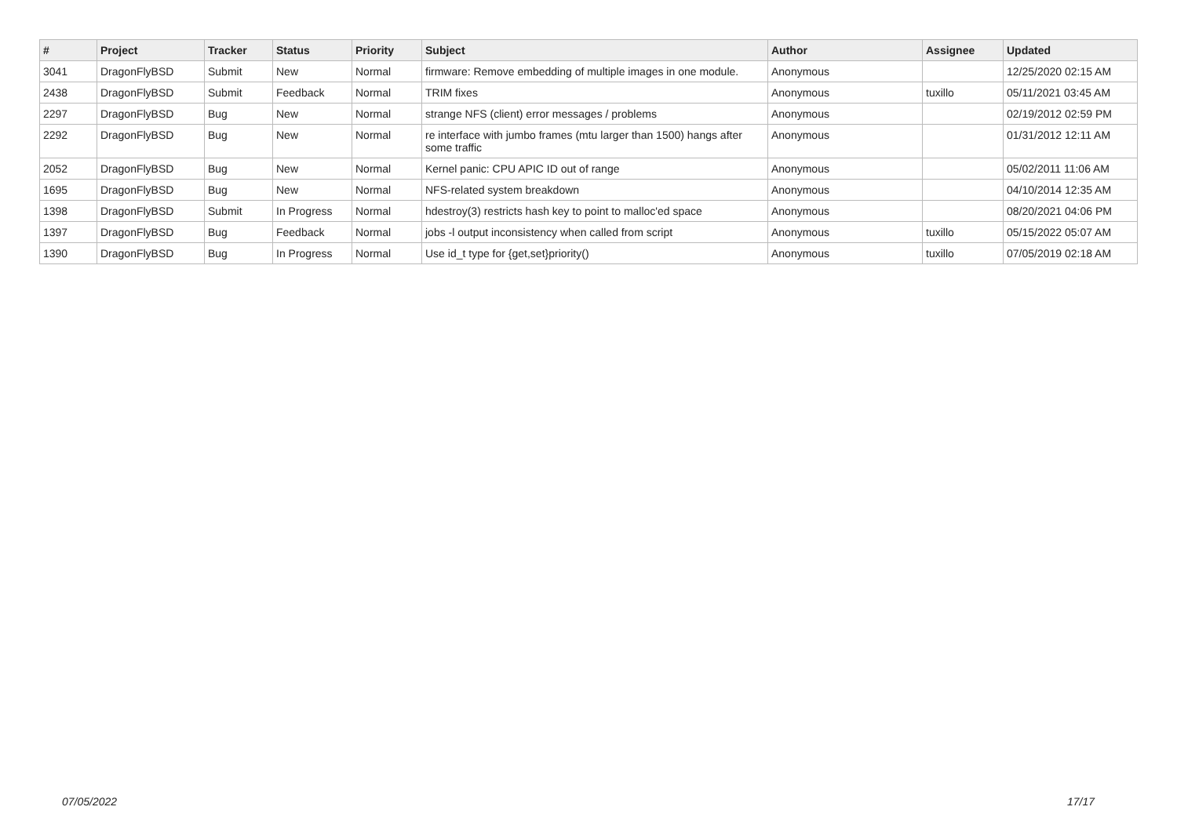| # | Project | Tracker | Status | Priority | Subject | Author | Assignee | Updated |
| --- | --- | --- | --- | --- | --- | --- | --- | --- |
| 3041 | DragonFlyBSD | Submit | New | Normal | firmware: Remove embedding of multiple images in one module. | Anonymous | | 12/25/2020 02:15 AM |
| 2438 | DragonFlyBSD | Submit | Feedback | Normal | TRIM fixes | Anonymous | tuxillo | 05/11/2021 03:45 AM |
| 2297 | DragonFlyBSD | Bug | New | Normal | strange NFS (client) error messages / problems | Anonymous | | 02/19/2012 02:59 PM |
| 2292 | DragonFlyBSD | Bug | New | Normal | re interface with jumbo frames (mtu larger than 1500) hangs after some traffic | Anonymous | | 01/31/2012 12:11 AM |
| 2052 | DragonFlyBSD | Bug | New | Normal | Kernel panic: CPU APIC ID out of range | Anonymous | | 05/02/2011 11:06 AM |
| 1695 | DragonFlyBSD | Bug | New | Normal | NFS-related system breakdown | Anonymous | | 04/10/2014 12:35 AM |
| 1398 | DragonFlyBSD | Submit | In Progress | Normal | hdestroy(3) restricts hash key to point to malloc'ed space | Anonymous | | 08/20/2021 04:06 PM |
| 1397 | DragonFlyBSD | Bug | Feedback | Normal | jobs -l output inconsistency when called from script | Anonymous | tuxillo | 05/15/2022 05:07 AM |
| 1390 | DragonFlyBSD | Bug | In Progress | Normal | Use id_t type for {get,set}priority() | Anonymous | tuxillo | 07/05/2019 02:18 AM |
07/05/2022 17/17